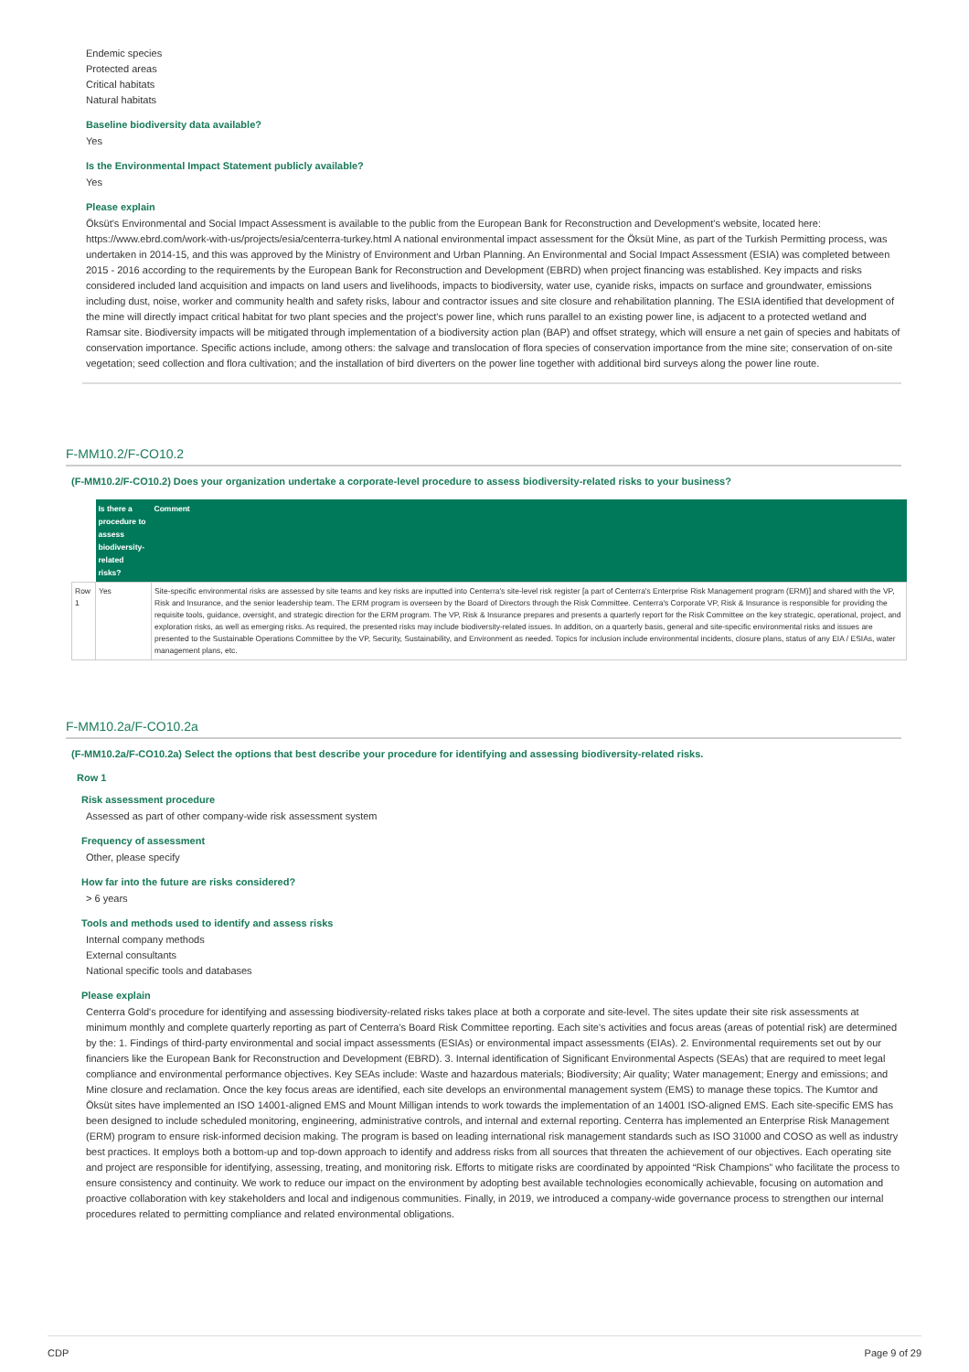Endemic species
Protected areas
Critical habitats
Natural habitats
Baseline biodiversity data available?
Yes
Is the Environmental Impact Statement publicly available?
Yes
Please explain
Öksüt's Environmental and Social Impact Assessment is available to the public from the European Bank for Reconstruction and Development's website, located here: https://www.ebrd.com/work-with-us/projects/esia/centerra-turkey.html A national environmental impact assessment for the Öksüt Mine, as part of the Turkish Permitting process, was undertaken in 2014-15, and this was approved by the Ministry of Environment and Urban Planning. An Environmental and Social Impact Assessment (ESIA) was completed between 2015 - 2016 according to the requirements by the European Bank for Reconstruction and Development (EBRD) when project financing was established. Key impacts and risks considered included land acquisition and impacts on land users and livelihoods, impacts to biodiversity, water use, cyanide risks, impacts on surface and groundwater, emissions including dust, noise, worker and community health and safety risks, labour and contractor issues and site closure and rehabilitation planning. The ESIA identified that development of the mine will directly impact critical habitat for two plant species and the project's power line, which runs parallel to an existing power line, is adjacent to a protected wetland and Ramsar site. Biodiversity impacts will be mitigated through implementation of a biodiversity action plan (BAP) and offset strategy, which will ensure a net gain of species and habitats of conservation importance. Specific actions include, among others: the salvage and translocation of flora species of conservation importance from the mine site; conservation of on-site vegetation; seed collection and flora cultivation; and the installation of bird diverters on the power line together with additional bird surveys along the power line route.
F-MM10.2/F-CO10.2
(F-MM10.2/F-CO10.2) Does your organization undertake a corporate-level procedure to assess biodiversity-related risks to your business?
| | Is there a procedure to assess biodiversity-related risks? | Comment |
| --- | --- | --- |
| Row 1 | Yes | Site-specific environmental risks are assessed by site teams and key risks are inputted into Centerra's site-level risk register [a part of Centerra's Enterprise Risk Management program (ERM)] and shared with the VP, Risk and Insurance, and the senior leadership team. The ERM program is overseen by the Board of Directors through the Risk Committee. Centerra's Corporate VP, Risk & Insurance is responsible for providing the requisite tools, guidance, oversight, and strategic direction for the ERM program. The VP, Risk & Insurance prepares and presents a quarterly report for the Risk Committee on the key strategic, operational, project, and exploration risks, as well as emerging risks. As required, the presented risks may include biodiversity-related issues. In addition, on a quarterly basis, general and site-specific environmental risks and issues are presented to the Sustainable Operations Committee by the VP, Security, Sustainability, and Environment as needed. Topics for inclusion include environmental incidents, closure plans, status of any EIA / ESIAs, water management plans, etc. |
F-MM10.2a/F-CO10.2a
(F-MM10.2a/F-CO10.2a) Select the options that best describe your procedure for identifying and assessing biodiversity-related risks.
Row 1
Risk assessment procedure
Assessed as part of other company-wide risk assessment system
Frequency of assessment
Other, please specify
How far into the future are risks considered?
> 6 years
Tools and methods used to identify and assess risks
Internal company methods
External consultants
National specific tools and databases
Please explain
Centerra Gold's procedure for identifying and assessing biodiversity-related risks takes place at both a corporate and site-level. The sites update their site risk assessments at minimum monthly and complete quarterly reporting as part of Centerra's Board Risk Committee reporting. Each site's activities and focus areas (areas of potential risk) are determined by the: 1. Findings of third-party environmental and social impact assessments (ESIAs) or environmental impact assessments (EIAs). 2. Environmental requirements set out by our financiers like the European Bank for Reconstruction and Development (EBRD). 3. Internal identification of Significant Environmental Aspects (SEAs) that are required to meet legal compliance and environmental performance objectives. Key SEAs include: Waste and hazardous materials; Biodiversity; Air quality; Water management; Energy and emissions; and Mine closure and reclamation. Once the key focus areas are identified, each site develops an environmental management system (EMS) to manage these topics. The Kumtor and Öksüt sites have implemented an ISO 14001-aligned EMS and Mount Milligan intends to work towards the implementation of an 14001 ISO-aligned EMS. Each site-specific EMS has been designed to include scheduled monitoring, engineering, administrative controls, and internal and external reporting. Centerra has implemented an Enterprise Risk Management (ERM) program to ensure risk-informed decision making. The program is based on leading international risk management standards such as ISO 31000 and COSO as well as industry best practices. It employs both a bottom-up and top-down approach to identify and address risks from all sources that threaten the achievement of our objectives. Each operating site and project are responsible for identifying, assessing, treating, and monitoring risk. Efforts to mitigate risks are coordinated by appointed “Risk Champions” who facilitate the process to ensure consistency and continuity. We work to reduce our impact on the environment by adopting best available technologies economically achievable, focusing on automation and proactive collaboration with key stakeholders and local and indigenous communities. Finally, in 2019, we introduced a company-wide governance process to strengthen our internal procedures related to permitting compliance and related environmental obligations.
CDP Page 9 of 29